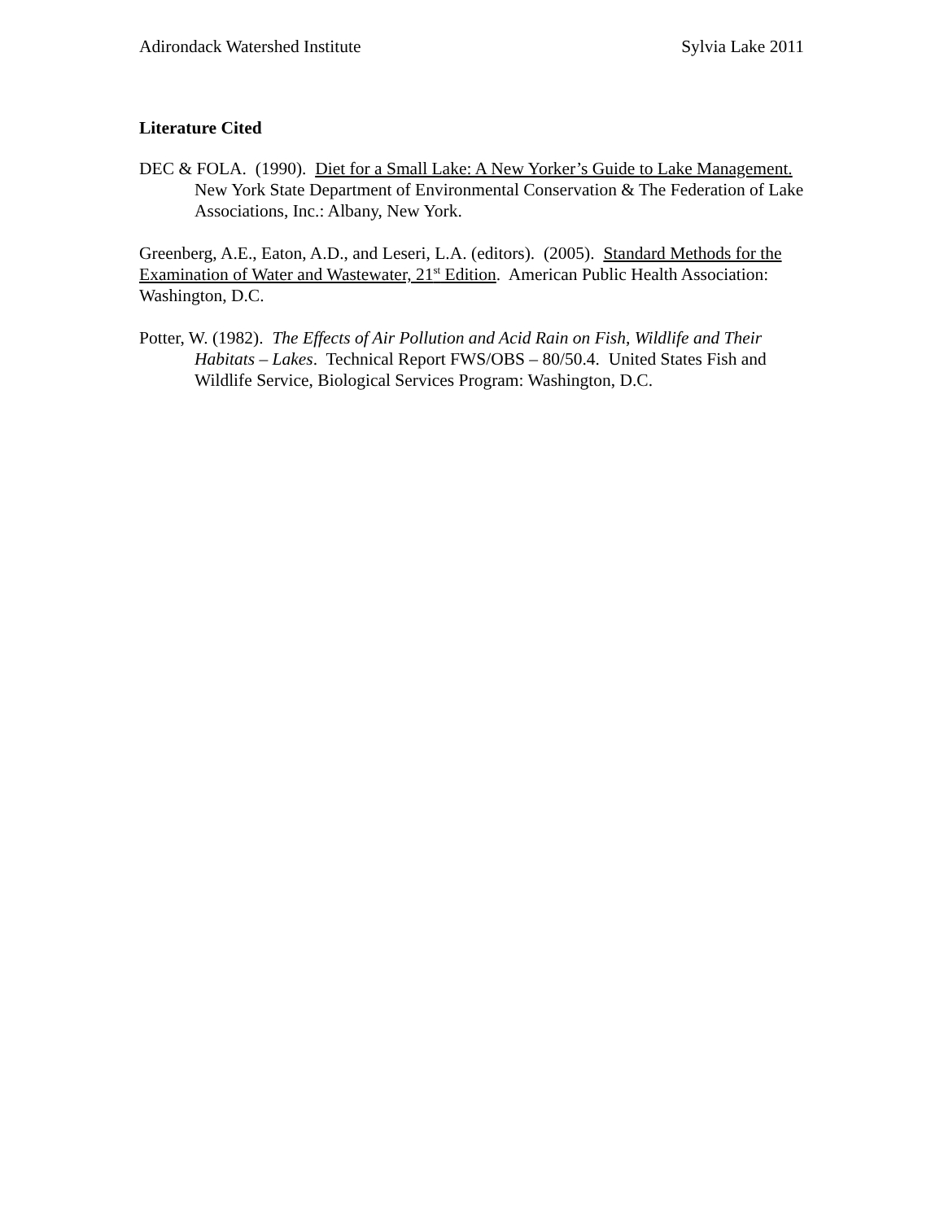Adirondack Watershed Institute Sylvia Lake 2011
Literature Cited
DEC & FOLA. (1990). Diet for a Small Lake: A New Yorker’s Guide to Lake Management.
New York State Department of Environmental Conservation & The Federation of Lake Associations, Inc.: Albany, New York.
Greenberg, A.E., Eaton, A.D., and Leseri, L.A. (editors). (2005). Standard Methods for the Examination of Water and Wastewater, 21<sup>st</sup> Edition. American Public Health Association: Washington, D.C.
Potter, W. (1982). The Effects of Air Pollution and Acid Rain on Fish, Wildlife and Their Habitats – Lakes. Technical Report FWS/OBS – 80/50.4. United States Fish and Wildlife Service, Biological Services Program: Washington, D.C.